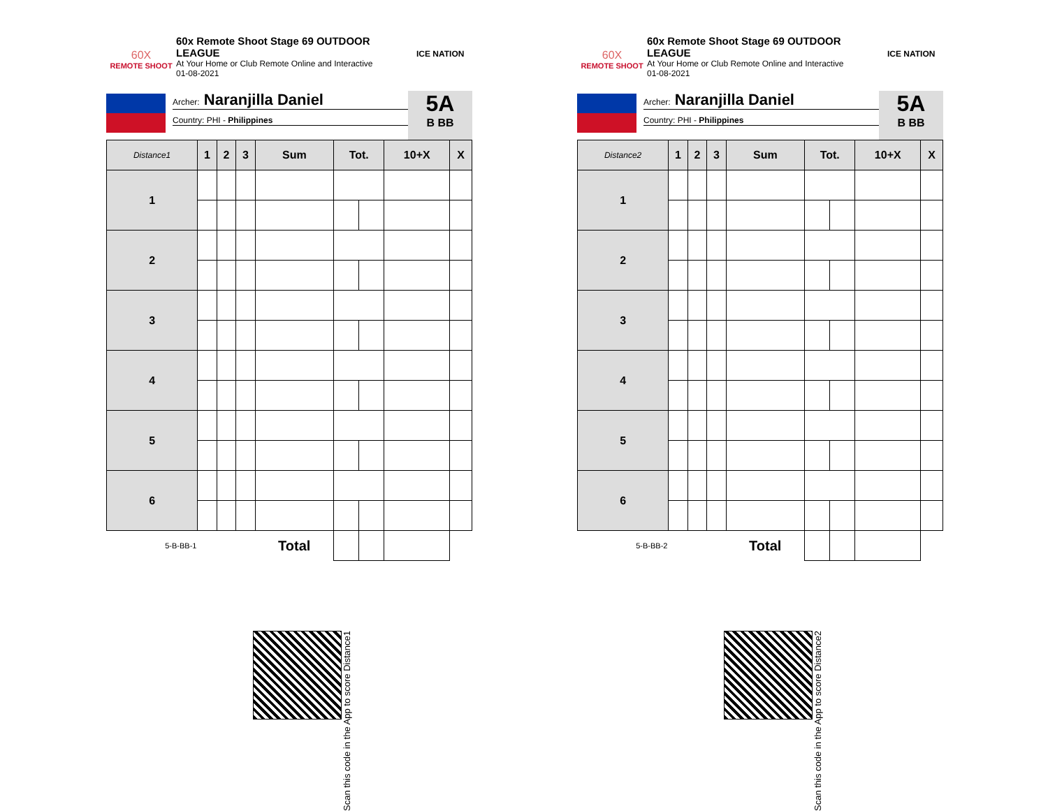60X
REMOTE SHOOT
60x Remote Shoot Stage 69 OUTDOOR LEAGUE
At Your Home or Club Remote Online and Interactive
01-08-2021
ICE NATION
Archer: Naranjilla Daniel
Country: PHI - Philippines
5A
B BB
| Distance1 | 1 | 2 | 3 | Sum | Tot. | | 10+X | X |
| --- | --- | --- | --- | --- | --- | --- | --- | --- |
| 1 | | | | | | | | |
| 2 | | | | | | | | |
| 3 | | | | | | | | |
| 4 | | | | | | | | |
| 5 | | | | | | | | |
| 6 | | | | | | | | |
| 5-B-BB-1 | | | | Total | | | | |
Scan this code in the App to score Distance1
60X
REMOTE SHOOT
60x Remote Shoot Stage 69 OUTDOOR LEAGUE
At Your Home or Club Remote Online and Interactive
01-08-2021
ICE NATION
Archer: Naranjilla Daniel
Country: PHI - Philippines
5A
B BB
| Distance2 | 1 | 2 | 3 | Sum | Tot. | | 10+X | X |
| --- | --- | --- | --- | --- | --- | --- | --- | --- |
| 1 | | | | | | | | |
| 2 | | | | | | | | |
| 3 | | | | | | | | |
| 4 | | | | | | | | |
| 5 | | | | | | | | |
| 6 | | | | | | | | |
| 5-B-BB-2 | | | | Total | | | | |
Scan this code in the App to score Distance2